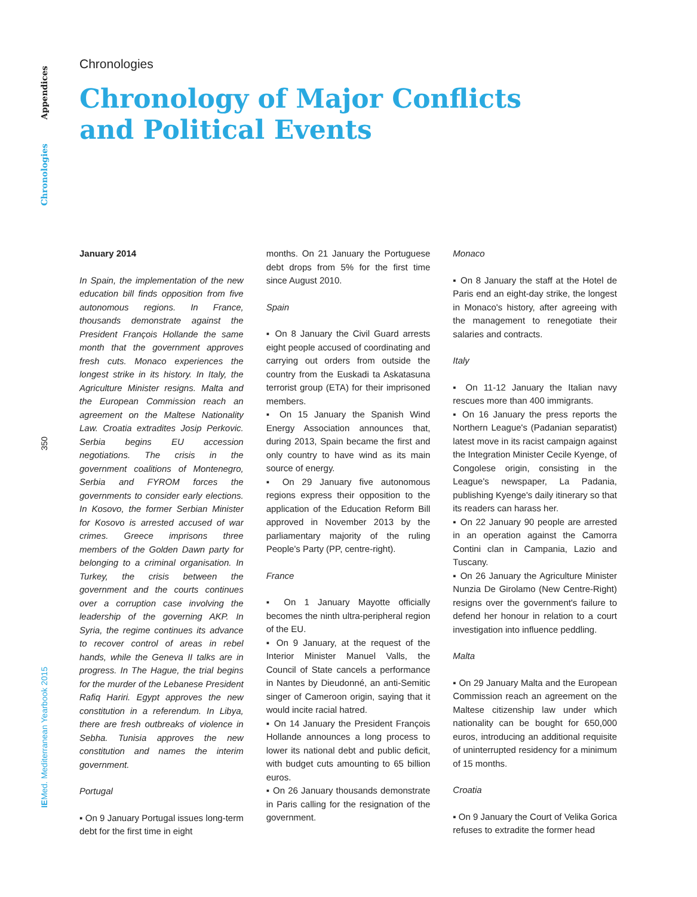Appendices
Chronologies
350
IEMed. Mediterranean Yearbook 2015
Chronologies
Chronology of Major Conflicts
and Political Events
January 2014
In Spain, the implementation of the new education bill finds opposition from five autonomous regions. In France, thousands demonstrate against the President François Hollande the same month that the government approves fresh cuts. Monaco experiences the longest strike in its history. In Italy, the Agriculture Minister resigns. Malta and the European Commission reach an agreement on the Maltese Nationality Law. Croatia extradites Josip Perkovic. Serbia begins EU accession negotiations. The crisis in the government coalitions of Montenegro, Serbia and FYROM forces the governments to consider early elections. In Kosovo, the former Serbian Minister for Kosovo is arrested accused of war crimes. Greece imprisons three members of the Golden Dawn party for belonging to a criminal organisation. In Turkey, the crisis between the government and the courts continues over a corruption case involving the leadership of the governing AKP. In Syria, the regime continues its advance to recover control of areas in rebel hands, while the Geneva II talks are in progress. In The Hague, the trial begins for the murder of the Lebanese President Rafiq Hariri. Egypt approves the new constitution in a referendum. In Libya, there are fresh outbreaks of violence in Sebha. Tunisia approves the new constitution and names the interim government.
Portugal
▪ On 9 January Portugal issues long-term debt for the first time in eight
months. On 21 January the Portuguese debt drops from 5% for the first time since August 2010.
Spain
▪ On 8 January the Civil Guard arrests eight people accused of coordinating and carrying out orders from outside the country from the Euskadi ta Askatasuna terrorist group (ETA) for their imprisoned members.
▪ On 15 January the Spanish Wind Energy Association announces that, during 2013, Spain became the first and only country to have wind as its main source of energy.
▪ On 29 January five autonomous regions express their opposition to the application of the Education Reform Bill approved in November 2013 by the parliamentary majority of the ruling People's Party (PP, centre-right).
France
▪ On 1 January Mayotte officially becomes the ninth ultra-peripheral region of the EU.
▪ On 9 January, at the request of the Interior Minister Manuel Valls, the Council of State cancels a performance in Nantes by Dieudonné, an anti-Semitic singer of Cameroon origin, saying that it would incite racial hatred.
▪ On 14 January the President François Hollande announces a long process to lower its national debt and public deficit, with budget cuts amounting to 65 billion euros.
▪ On 26 January thousands demonstrate in Paris calling for the resignation of the government.
Monaco
▪ On 8 January the staff at the Hotel de Paris end an eight-day strike, the longest in Monaco's history, after agreeing with the management to renegotiate their salaries and contracts.
Italy
▪ On 11-12 January the Italian navy rescues more than 400 immigrants.
▪ On 16 January the press reports the Northern League's (Padanian separatist) latest move in its racist campaign against the Integration Minister Cecile Kyenge, of Congolese origin, consisting in the League's newspaper, La Padania, publishing Kyenge's daily itinerary so that its readers can harass her.
▪ On 22 January 90 people are arrested in an operation against the Camorra Contini clan in Campania, Lazio and Tuscany.
▪ On 26 January the Agriculture Minister Nunzia De Girolamo (New Centre-Right) resigns over the government's failure to defend her honour in relation to a court investigation into influence peddling.
Malta
▪ On 29 January Malta and the European Commission reach an agreement on the Maltese citizenship law under which nationality can be bought for 650,000 euros, introducing an additional requisite of uninterrupted residency for a minimum of 15 months.
Croatia
▪ On 9 January the Court of Velika Gorica refuses to extradite the former head